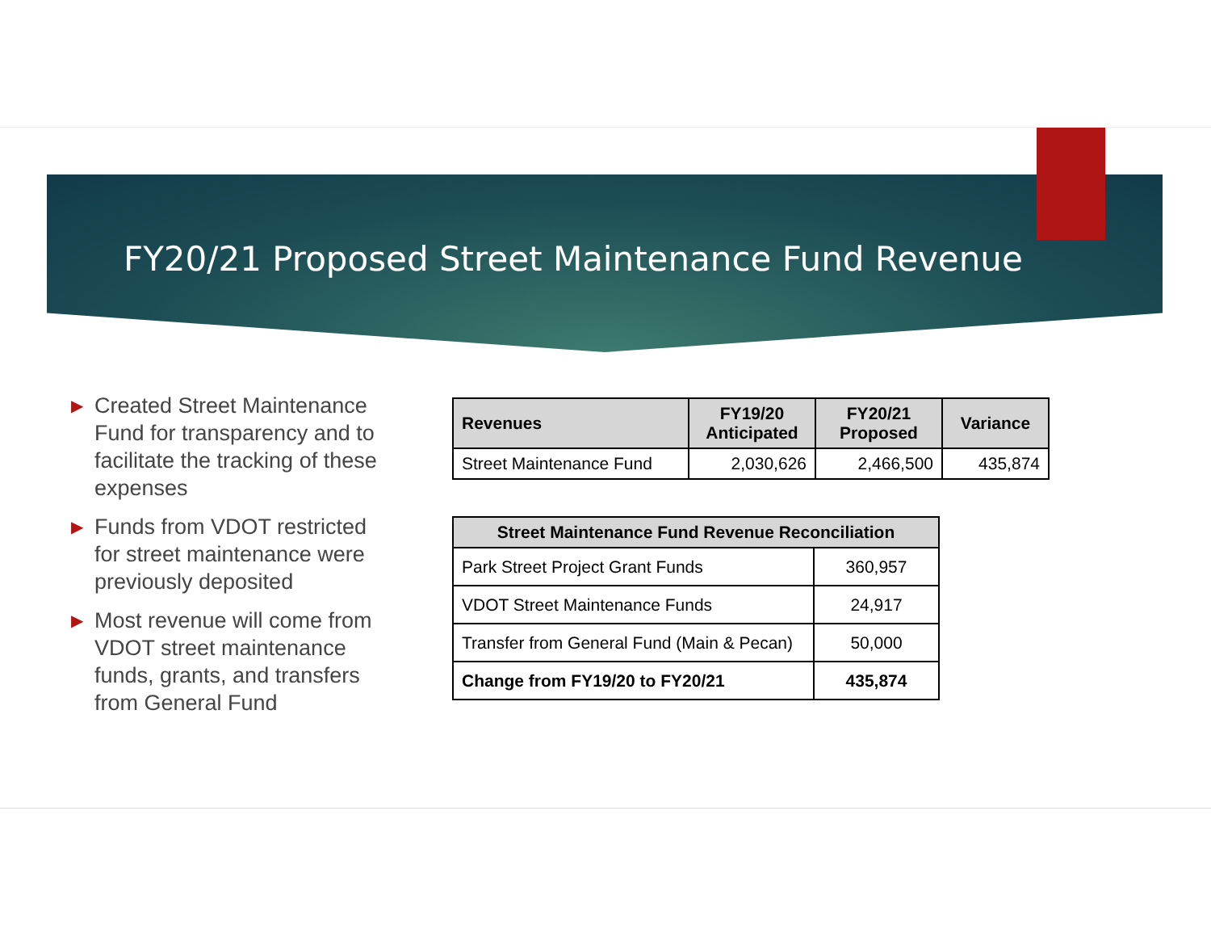FY20/21 Proposed Street Maintenance Fund Revenue
▶ Created Street Maintenance Fund for transparency and to facilitate the tracking of these expenses
▶ Funds from VDOT restricted for street maintenance were previously deposited
▶ Most revenue will come from VDOT street maintenance funds, grants, and transfers from General Fund
| Revenues | FY19/20 Anticipated | FY20/21 Proposed | Variance |
| --- | --- | --- | --- |
| Street Maintenance Fund | 2,030,626 | 2,466,500 | 435,874 |
| Street Maintenance Fund Revenue Reconciliation | |
| --- | --- |
| Park Street Project Grant Funds | 360,957 |
| VDOT Street Maintenance Funds | 24,917 |
| Transfer from General Fund (Main & Pecan) | 50,000 |
| Change from FY19/20 to FY20/21 | 435,874 |